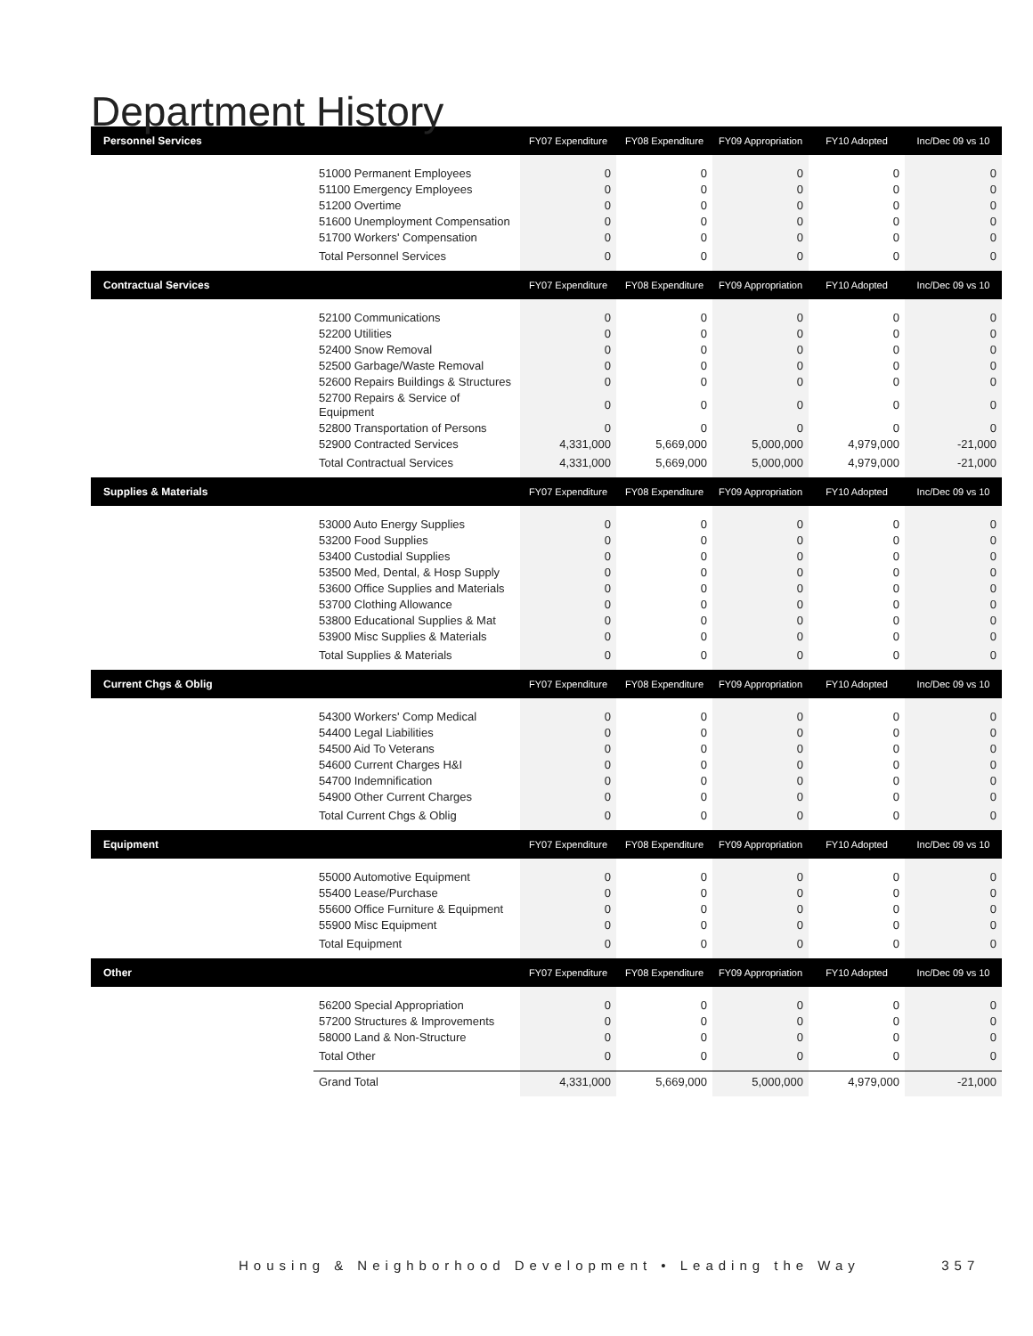Department History
| Personnel Services | | FY07 Expenditure | FY08 Expenditure | FY09 Appropriation | FY10 Adopted | Inc/Dec 09 vs 10 |
| --- | --- | --- | --- | --- | --- | --- |
| | 51000 Permanent Employees | 0 | 0 | 0 | 0 | 0 |
| | 51100 Emergency Employees | 0 | 0 | 0 | 0 | 0 |
| | 51200 Overtime | 0 | 0 | 0 | 0 | 0 |
| | 51600 Unemployment Compensation | 0 | 0 | 0 | 0 | 0 |
| | 51700 Workers' Compensation | 0 | 0 | 0 | 0 | 0 |
| | Total Personnel Services | 0 | 0 | 0 | 0 | 0 |
| Contractual Services | | FY07 Expenditure | FY08 Expenditure | FY09 Appropriation | FY10 Adopted | Inc/Dec 09 vs 10 |
| | 52100 Communications | 0 | 0 | 0 | 0 | 0 |
| | 52200 Utilities | 0 | 0 | 0 | 0 | 0 |
| | 52400 Snow Removal | 0 | 0 | 0 | 0 | 0 |
| | 52500 Garbage/Waste Removal | 0 | 0 | 0 | 0 | 0 |
| | 52600 Repairs Buildings & Structures | 0 | 0 | 0 | 0 | 0 |
| | 52700 Repairs & Service of Equipment | 0 | 0 | 0 | 0 | 0 |
| | 52800 Transportation of Persons | 0 | 0 | 0 | 0 | 0 |
| | 52900 Contracted Services | 4,331,000 | 5,669,000 | 5,000,000 | 4,979,000 | -21,000 |
| | Total Contractual Services | 4,331,000 | 5,669,000 | 5,000,000 | 4,979,000 | -21,000 |
| Supplies & Materials | | FY07 Expenditure | FY08 Expenditure | FY09 Appropriation | FY10 Adopted | Inc/Dec 09 vs 10 |
| | 53000 Auto Energy Supplies | 0 | 0 | 0 | 0 | 0 |
| | 53200 Food Supplies | 0 | 0 | 0 | 0 | 0 |
| | 53400 Custodial Supplies | 0 | 0 | 0 | 0 | 0 |
| | 53500 Med, Dental, & Hosp Supply | 0 | 0 | 0 | 0 | 0 |
| | 53600 Office Supplies and Materials | 0 | 0 | 0 | 0 | 0 |
| | 53700 Clothing Allowance | 0 | 0 | 0 | 0 | 0 |
| | 53800 Educational Supplies & Mat | 0 | 0 | 0 | 0 | 0 |
| | 53900 Misc Supplies & Materials | 0 | 0 | 0 | 0 | 0 |
| | Total Supplies & Materials | 0 | 0 | 0 | 0 | 0 |
| Current Chgs & Oblig | | FY07 Expenditure | FY08 Expenditure | FY09 Appropriation | FY10 Adopted | Inc/Dec 09 vs 10 |
| | 54300 Workers' Comp Medical | 0 | 0 | 0 | 0 | 0 |
| | 54400 Legal Liabilities | 0 | 0 | 0 | 0 | 0 |
| | 54500 Aid To Veterans | 0 | 0 | 0 | 0 | 0 |
| | 54600 Current Charges H&I | 0 | 0 | 0 | 0 | 0 |
| | 54700 Indemnification | 0 | 0 | 0 | 0 | 0 |
| | 54900 Other Current Charges | 0 | 0 | 0 | 0 | 0 |
| | Total Current Chgs & Oblig | 0 | 0 | 0 | 0 | 0 |
| Equipment | | FY07 Expenditure | FY08 Expenditure | FY09 Appropriation | FY10 Adopted | Inc/Dec 09 vs 10 |
| | 55000 Automotive Equipment | 0 | 0 | 0 | 0 | 0 |
| | 55400 Lease/Purchase | 0 | 0 | 0 | 0 | 0 |
| | 55600 Office Furniture & Equipment | 0 | 0 | 0 | 0 | 0 |
| | 55900 Misc Equipment | 0 | 0 | 0 | 0 | 0 |
| | Total Equipment | 0 | 0 | 0 | 0 | 0 |
| Other | | FY07 Expenditure | FY08 Expenditure | FY09 Appropriation | FY10 Adopted | Inc/Dec 09 vs 10 |
| | 56200 Special Appropriation | 0 | 0 | 0 | 0 | 0 |
| | 57200 Structures & Improvements | 0 | 0 | 0 | 0 | 0 |
| | 58000 Land & Non-Structure | 0 | 0 | 0 | 0 | 0 |
| | Total Other | 0 | 0 | 0 | 0 | 0 |
| | Grand Total | 4,331,000 | 5,669,000 | 5,000,000 | 4,979,000 | -21,000 |
Housing & Neighborhood Development • Leading the Way 357